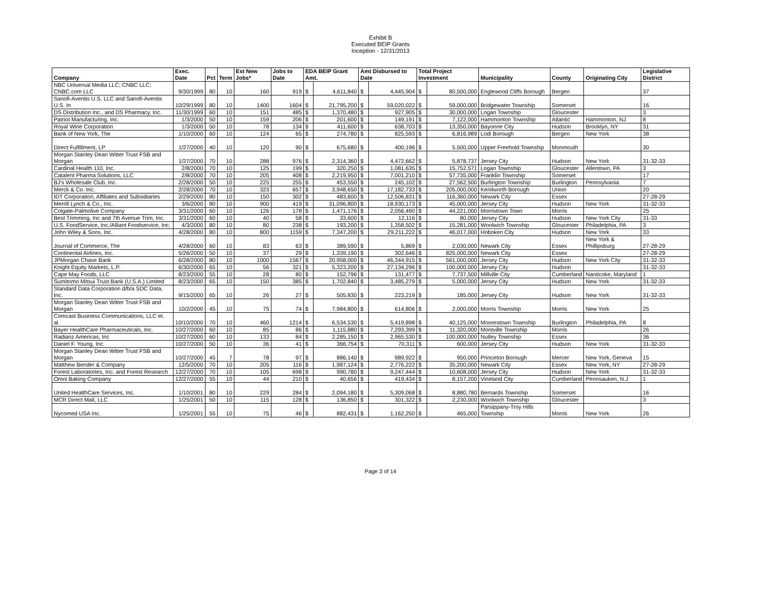Exhibit B
Executed BEIP Grants
Inception - 12/31/2013
| Company | Exec. Date | Pct | Term | Est New Jobs* | Jobs to Date | EDA BEIP Grant Amt. | | Amt Disbursed to Date | | Total Project Investment | | Municipality | County | Originating City | Legislative District |
| --- | --- | --- | --- | --- | --- | --- | --- | --- | --- | --- | --- | --- | --- | --- | --- |
| NBC Universal Media LLC; CNBC LLC; CNBC.com LLC | 9/30/1999 | 80 | 10 | 160 | 919 | $ | 4,611,840 | $ | 4,445,904 | $ | 80,500,000 | Englewood Cliffs Borough | Bergen | | 37 |
| Sanofi-Aventis U.S. LLC and Sanofi-Aventis U.S. In | 10/29/1999 | 80 | 10 | 1400 | 1604 | $ | 21,795,200 | $ | 59,020,022 | $ | 59,000,000 | Bridgewater Township | Somerset | | 16 |
| DS Distribution Inc., and DS Pharmacy, Inc. | 11/30/1999 | 60 | 10 | 151 | 485 | $ | 1,370,480 | $ | 927,905 | $ | 30,000,000 | Logan Township | Gloucester | | 3 |
| Patriot Manufacturing, Inc. | 1/3/2000 | 50 | 10 | 159 | 206 | $ | 201,600 | $ | 149,191 | $ | 7,122,000 | Hammonton Township | Atlantic | Hammonton, NJ | 8 |
| Royal Wine Corporation | 1/3/2000 | 50 | 10 | 78 | 134 | $ | 411,600 | $ | 638,703 | $ | 13,350,000 | Bayonne City | Hudson | Brooklyn, NY | 31 |
| Bank of New York, The | 1/10/2000 | 60 | 10 | 124 | 65 | $ | 274,780 | $ | 825,593 | $ | 6,816,989 | Lodi Borough | Bergen | New York | 38 |
| Direct Fulfillment, LP | 1/27/2000 | 40 | 10 | 120 | 90 | $ | 675,680 | $ | 400,196 | $ | 5,500,000 | Upper Freehold Township | Monmouth | | 30 |
| Morgan Stanley Dean Witter Trust FSB and Morgan | 1/27/2000 | 70 | 10 | 288 | 976 | $ | 2,314,360 | $ | 4,472,662 | $ | 5,878,737 | Jersey City | Hudson | New York | 31-32-33 |
| Cardinal Health 110, Inc. | 2/8/2000 | 70 | 10 | 125 | 199 | $ | 320,250 | $ | 1,081,635 | $ | 15,752,571 | Logan Township | Gloucester | Allentown, PA | 3 |
| Catalent Pharma Solutions, LLC | 2/8/2000 | 70 | 10 | 205 | 408 | $ | 2,219,950 | $ | 7,001,210 | $ | 57,735,000 | Franklin Township | Somerset | | 17 |
| BJ's Wholesale Club, Inc. | 2/28/2000 | 50 | 10 | 225 | 255 | $ | 453,550 | $ | 245,102 | $ | 27,562,500 | Burlington Township | Burlington | Pennsylvania | 7 |
| Merck & Co. Inc. | 2/28/2000 | 70 | 10 | 323 | 657 | $ | 3,948,650 | $ | 17,182,733 | $ | 205,000,000 | Kenilworth Borough | Union | | 20 |
| IDT Corporation, Affiliates and Subsidiaries | 2/29/2000 | 80 | 10 | 150 | 302 | $ | 483,600 | $ | 12,506,831 | $ | 116,360,000 | Newark City | Essex | | 27-28-29 |
| Merrill Lynch & Co., Inc. | 3/6/2000 | 80 | 10 | 900 | 419 | $ | 31,096,800 | $ | 18,930,173 | $ | 45,000,000 | Jersey City | Hudson | New York | 31-32-33 |
| Colgate-Palmolive Company | 3/31/2000 | 60 | 10 | 126 | 178 | $ | 1,471,176 | $ | 2,056,490 | $ | 44,221,000 | Morristown Town | Morris | | 25 |
| Best Trimming, Inc and 7th Avenue Trim, Inc. | 3/31/2000 | 60 | 10 | 40 | 58 | $ | 33,600 | $ | 12,116 | $ | 80,000 | Jersey City | Hudson | New York City | 31-33 |
| U.S. FoodService, Inc./Alliant Foodservice, Inc. | 4/3/2000 | 80 | 10 | 80 | 238 | $ | 193,200 | $ | 1,358,502 | $ | 15,281,000 | Woolwich Township | Gloucester | Philadelphia, PA | 3 |
| John Wiley & Sons, Inc. | 4/28/2000 | 80 | 10 | 800 | 1159 | $ | 7,347,200 | $ | 29,211,222 | $ | 46,017,000 | Hoboken City | Hudson | New York | 33 |
| Journal of Commerce, The | 4/28/2000 | 60 | 10 | 83 | 63 | $ | 389,590 | $ | 5,869 | $ | 2,030,000 | Newark City | Essex | New York & Phillipsburg | 27-28-29 |
| Continental Airlines, Inc. | 5/26/2000 | 50 | 10 | 37 | 29 | $ | 1,339,190 | $ | 302,646 | $ | 825,000,000 | Newark City | Essex | | 27-28-29 |
| JPMorgan Chase Bank | 6/28/2000 | 80 | 10 | 1000 | 1567 | $ | 20,958,000 | $ | 46,344,915 | $ | 561,000,000 | Jersey City | Hudson | New York City | 31-32-33 |
| Knight Equity Markets, L.P. | 6/30/2000 | 65 | 10 | 56 | 321 | $ | 5,323,200 | $ | 27,134,296 | $ | 100,000,000 | Jersey City | Hudson | | 31-32-33 |
| Cape May Foods, LLC | 8/23/2000 | 55 | 10 | 28 | 80 | $ | 152,796 | $ | 131,477 | $ | 7,737,500 | Millville City | Cumberland | Nanticoke, Maryland | 1 |
| Sumitomo Mitsui Trust Bank (U.S.A.) Limited | 8/23/2000 | 65 | 10 | 150 | 385 | $ | 1,702,840 | $ | 3,485,279 | $ | 5,000,000 | Jersey City | Hudson | New York | 31-32-33 |
| Standard Data Corporation d/b/a SDC Data, Inc. | 9/15/2000 | 65 | 10 | 26 | 27 | $ | 505,830 | $ | 223,219 | $ | 185,000 | Jersey City | Hudson | New York | 31-32-33 |
| Morgan Stanley Dean Witter Trust FSB and Morgan | 10/2/2000 | 45 | 10 | 75 | 74 | $ | 7,984,800 | $ | 614,806 | $ | 2,000,000 | Morris Township | Morris | New York | 25 |
| Comcast Business Communications, LLC et. al. | 10/10/2000 | 70 | 10 | 460 | 1214 | $ | 6,534,530 | $ | 5,419,898 | $ | 40,125,000 | Moorestown Township | Burlington | Philadelphia, PA | 8 |
| Bayer HealthCare Pharmaceuticals, Inc. | 10/27/2000 | 60 | 10 | 85 | 86 | $ | 1,115,880 | $ | 7,293,399 | $ | 11,320,000 | Montville Township | Morris | | 26 |
| Radianz Americas, Inc | 10/27/2000 | 60 | 10 | 133 | 84 | $ | 2,285,150 | $ | 2,965,530 | $ | 100,000,000 | Nutley Township | Essex | | 36 |
| Daniel F. Young, Inc. | 10/27/2000 | 50 | 10 | 36 | 41 | $ | 366,754 | $ | 70,311 | $ | 600,000 | Jersey City | Hudson | New York | 31-32-33 |
| Morgan Stanley Dean Witter Trust FSB and Morgan | 10/27/2000 | 45 | 7 | 78 | 97 | $ | 886,140 | $ | 989,922 | $ | 950,000 | Princeton Borough | Mercer | New York, Geneva | 15 |
| Matthew Bender & Company | 12/5/2000 | 70 | 10 | 205 | 116 | $ | 1,987,124 | $ | 2,776,222 | $ | 35,200,000 | Newark City | Essex | New York, NY | 27-28-29 |
| Forest Laboratories, Inc. and Forest Research | 12/27/2000 | 70 | 10 | 105 | 698 | $ | 990,780 | $ | 9,247,444 | $ | 10,608,000 | Jersey City | Hudson | New York | 31-32-33 |
| Omni Baking Company | 12/27/2000 | 55 | 10 | 44 | 210 | $ | 40,656 | $ | 419,434 | $ | 8,157,200 | Vineland City | Cumberland | Pennsauken, N.J | 1 |
| United HealthCare Services, Inc. | 1/10/2001 | 80 | 10 | 229 | 284 | $ | 2,094,180 | $ | 5,309,068 | $ | 8,880,780 | Bernards Township | Somerset | | 16 |
| MCR Direct Mail, LLC | 1/25/2001 | 50 | 10 | 115 | 128 | $ | 136,850 | $ | 301,322 | $ | 2,230,000 | Woolwich Township | Gloucester | | 3 |
| Nycomed USA Inc. | 1/25/2001 | 55 | 10 | 75 | 46 | $ | 882,431 | $ | 1,162,250 | $ | 465,000 | Parsippany-Troy Hills Township | Morris | New York | 26 |
Page 3 of 14